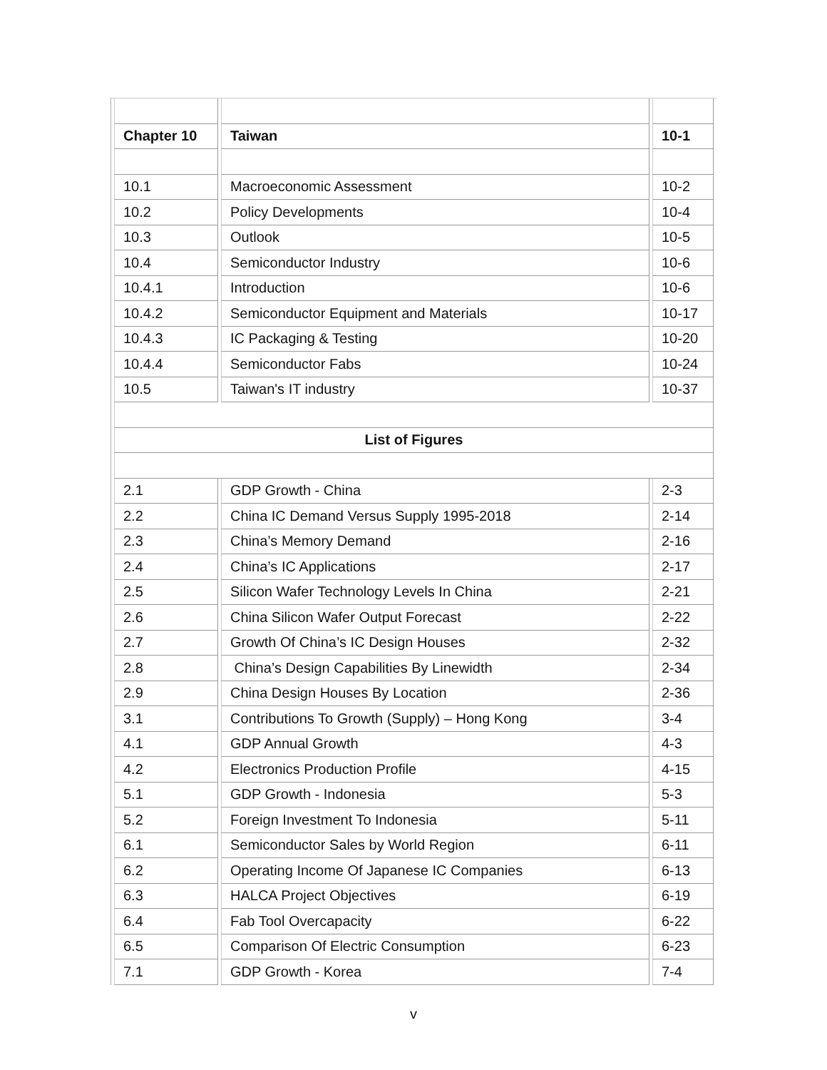| Chapter 10 | Taiwan | 10-1 |
| 10.1 | Macroeconomic Assessment | 10-2 |
| 10.2 | Policy Developments | 10-4 |
| 10.3 | Outlook | 10-5 |
| 10.4 | Semiconductor Industry | 10-6 |
| 10.4.1 | Introduction | 10-6 |
| 10.4.2 | Semiconductor Equipment and Materials | 10-17 |
| 10.4.3 | IC Packaging & Testing | 10-20 |
| 10.4.4 | Semiconductor Fabs | 10-24 |
| 10.5 | Taiwan's IT industry | 10-37 |
| List of Figures | | |
| 2.1 | GDP Growth - China | 2-3 |
| 2.2 | China IC Demand Versus Supply 1995-2018 | 2-14 |
| 2.3 | China’s Memory Demand | 2-16 |
| 2.4 | China’s IC Applications | 2-17 |
| 2.5 | Silicon Wafer Technology Levels In China | 2-21 |
| 2.6 | China Silicon Wafer Output Forecast | 2-22 |
| 2.7 | Growth Of China’s IC Design Houses | 2-32 |
| 2.8 | China’s Design Capabilities By Linewidth | 2-34 |
| 2.9 | China Design Houses By Location | 2-36 |
| 3.1 | Contributions To Growth (Supply) – Hong Kong | 3-4 |
| 4.1 | GDP Annual Growth | 4-3 |
| 4.2 | Electronics Production Profile | 4-15 |
| 5.1 | GDP Growth - Indonesia | 5-3 |
| 5.2 | Foreign Investment To Indonesia | 5-11 |
| 6.1 | Semiconductor Sales by World Region | 6-11 |
| 6.2 | Operating Income Of Japanese IC Companies | 6-13 |
| 6.3 | HALCA Project Objectives | 6-19 |
| 6.4 | Fab Tool Overcapacity | 6-22 |
| 6.5 | Comparison Of Electric Consumption | 6-23 |
| 7.1 | GDP Growth - Korea | 7-4 |
v